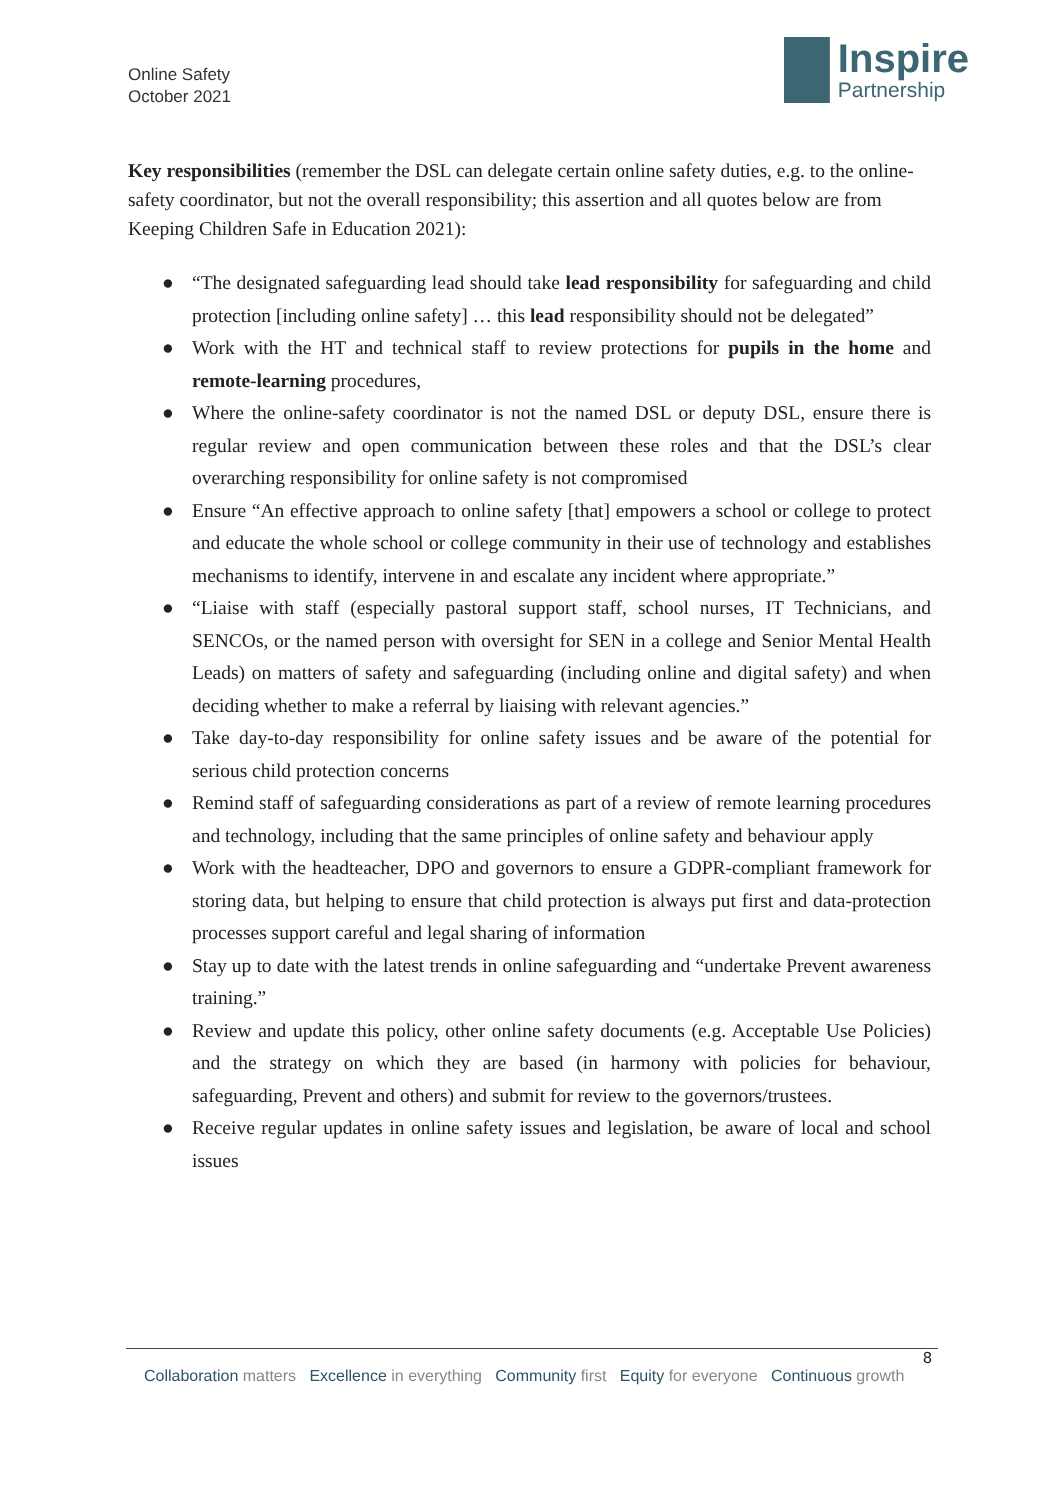Online Safety
October 2021
Inspire
Partnership
Key responsibilities (remember the DSL can delegate certain online safety duties, e.g. to the online-safety coordinator, but not the overall responsibility; this assertion and all quotes below are from Keeping Children Safe in Education 2021):
● “The designated safeguarding lead should take lead responsibility for safeguarding and child protection [including online safety] … this lead responsibility should not be delegated”
● Work with the HT and technical staff to review protections for pupils in the home and remote-learning procedures,
● Where the online-safety coordinator is not the named DSL or deputy DSL, ensure there is regular review and open communication between these roles and that the DSL’s clear overarching responsibility for online safety is not compromised
● Ensure “An effective approach to online safety [that] empowers a school or college to protect and educate the whole school or college community in their use of technology and establishes mechanisms to identify, intervene in and escalate any incident where appropriate.”
● “Liaise with staff (especially pastoral support staff, school nurses, IT Technicians, and SENCOs, or the named person with oversight for SEN in a college and Senior Mental Health Leads) on matters of safety and safeguarding (including online and digital safety) and when deciding whether to make a referral by liaising with relevant agencies.”
● Take day-to-day responsibility for online safety issues and be aware of the potential for serious child protection concerns
● Remind staff of safeguarding considerations as part of a review of remote learning procedures and technology, including that the same principles of online safety and behaviour apply
● Work with the headteacher, DPO and governors to ensure a GDPR-compliant framework for storing data, but helping to ensure that child protection is always put first and data-protection processes support careful and legal sharing of information
● Stay up to date with the latest trends in online safeguarding and “undertake Prevent awareness training.”
● Review and update this policy, other online safety documents (e.g. Acceptable Use Policies) and the strategy on which they are based (in harmony with policies for behaviour, safeguarding, Prevent and others) and submit for review to the governors/trustees.
● Receive regular updates in online safety issues and legislation, be aware of local and school issues
8
Collaboration matters Excellence in everything Community first Equity for everyone Continuous growth